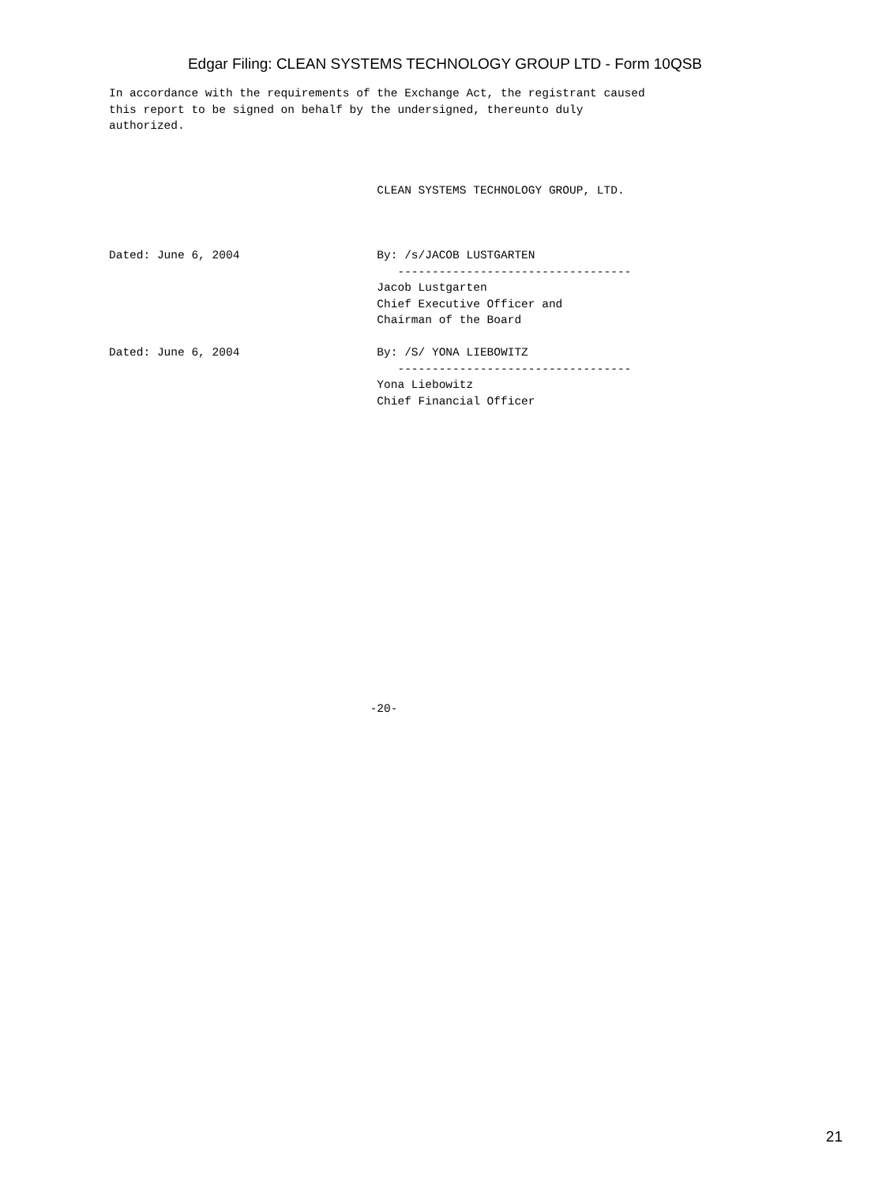Edgar Filing: CLEAN SYSTEMS TECHNOLOGY GROUP LTD - Form 10QSB
In accordance with the requirements of the Exchange Act, the registrant caused
this report to be signed on behalf by the undersigned, thereunto duly
authorized.



                                       CLEAN SYSTEMS TECHNOLOGY GROUP, LTD.



Dated: June 6, 2004                    By: /s/JACOB LUSTGARTEN
                                          ----------------------------------
                                       Jacob Lustgarten
                                       Chief Executive Officer and
                                       Chairman of the Board

Dated: June 6, 2004                    By: /S/ YONA LIEBOWITZ
                                          ----------------------------------
                                       Yona Liebowitz
                                       Chief Financial Officer


















                                      -20-
21